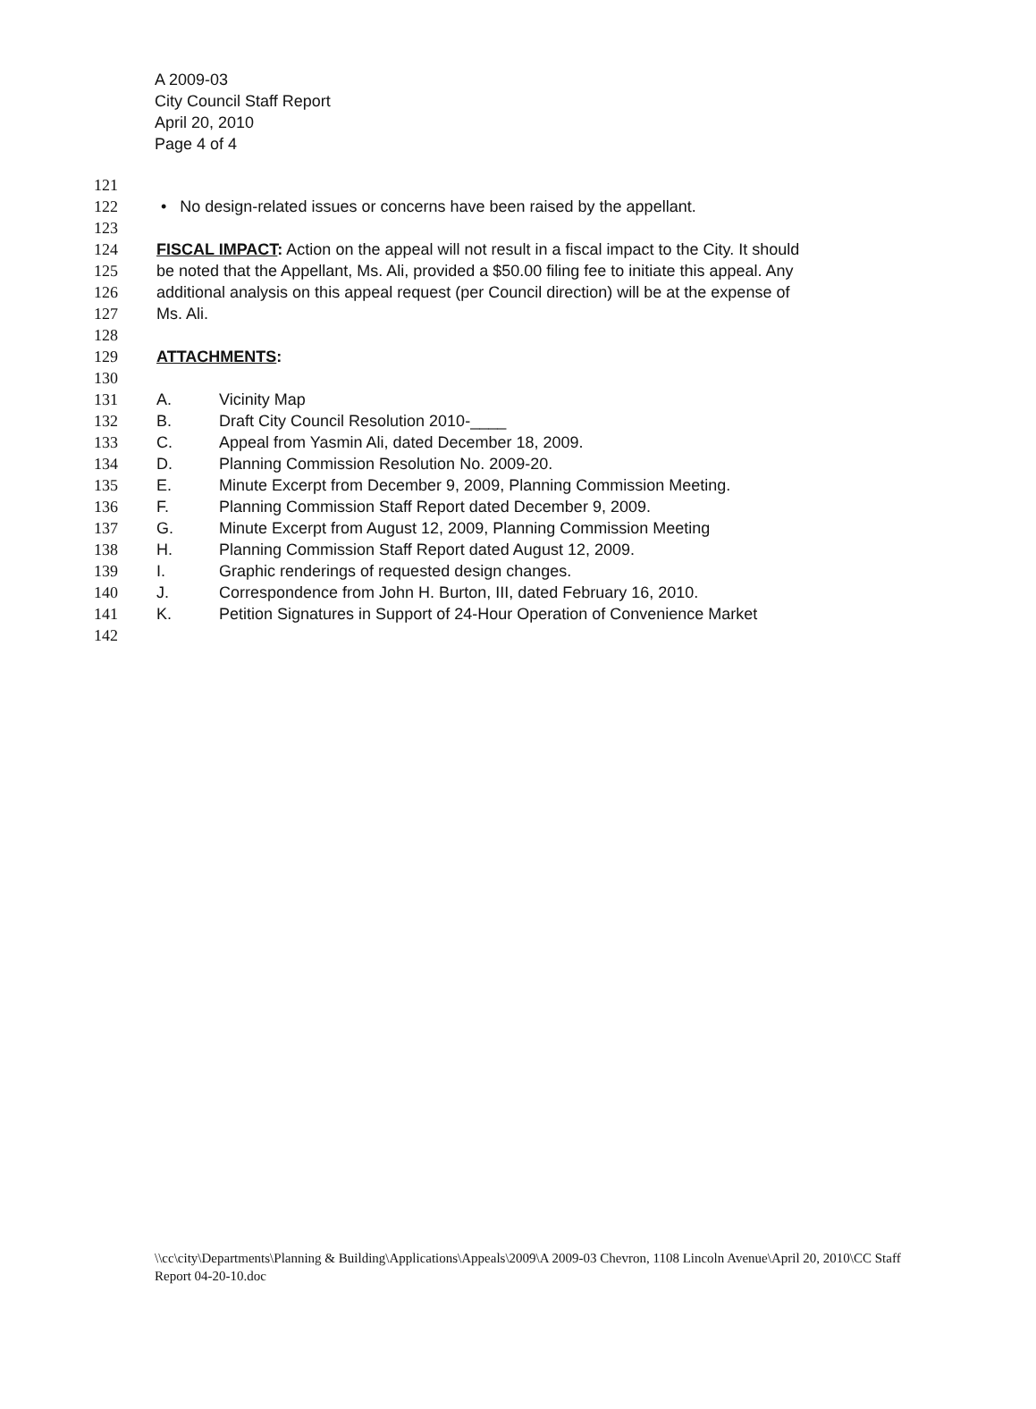A 2009-03
City Council Staff Report
April 20, 2010
Page 4 of 4
121
122 • No design-related issues or concerns have been raised by the appellant.
123
124 FISCAL IMPACT: Action on the appeal will not result in a fiscal impact to the City. It should
125 be noted that the Appellant, Ms. Ali, provided a $50.00 filing fee to initiate this appeal. Any
126 additional analysis on this appeal request (per Council direction) will be at the expense of
127 Ms. Ali.
128
129 ATTACHMENTS:
130
131 A. Vicinity Map
132 B. Draft City Council Resolution 2010-____
133 C. Appeal from Yasmin Ali, dated December 18, 2009.
134 D. Planning Commission Resolution No. 2009-20.
135 E. Minute Excerpt from December 9, 2009, Planning Commission Meeting.
136 F. Planning Commission Staff Report dated December 9, 2009.
137 G. Minute Excerpt from August 12, 2009, Planning Commission Meeting
138 H. Planning Commission Staff Report dated August 12, 2009.
139 I. Graphic renderings of requested design changes.
140 J. Correspondence from John H. Burton, III, dated February 16, 2010.
141 K. Petition Signatures in Support of 24-Hour Operation of Convenience Market
142
\\cc\city\Departments\Planning & Building\Applications\Appeals\2009\A 2009-03 Chevron, 1108 Lincoln Avenue\April 20, 2010\CC Staff Report 04-20-10.doc